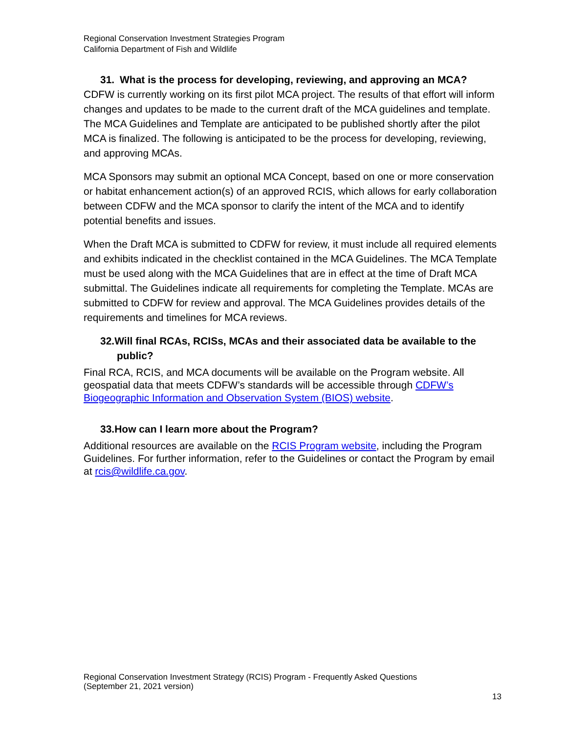Regional Conservation Investment Strategies Program
California Department of Fish and Wildlife
31. What is the process for developing, reviewing, and approving an MCA?
CDFW is currently working on its first pilot MCA project. The results of that effort will inform changes and updates to be made to the current draft of the MCA guidelines and template. The MCA Guidelines and Template are anticipated to be published shortly after the pilot MCA is finalized. The following is anticipated to be the process for developing, reviewing, and approving MCAs.
MCA Sponsors may submit an optional MCA Concept, based on one or more conservation or habitat enhancement action(s) of an approved RCIS, which allows for early collaboration between CDFW and the MCA sponsor to clarify the intent of the MCA and to identify potential benefits and issues.
When the Draft MCA is submitted to CDFW for review, it must include all required elements and exhibits indicated in the checklist contained in the MCA Guidelines. The MCA Template must be used along with the MCA Guidelines that are in effect at the time of Draft MCA submittal. The Guidelines indicate all requirements for completing the Template. MCAs are submitted to CDFW for review and approval. The MCA Guidelines provides details of the requirements and timelines for MCA reviews.
32.Will final RCAs, RCISs, MCAs and their associated data be available to the public?
Final RCA, RCIS, and MCA documents will be available on the Program website. All geospatial data that meets CDFW’s standards will be accessible through CDFW’s Biogeographic Information and Observation System (BIOS) website.
33.How can I learn more about the Program?
Additional resources are available on the RCIS Program website, including the Program Guidelines. For further information, refer to the Guidelines or contact the Program by email at rcis@wildlife.ca.gov.
Regional Conservation Investment Strategy (RCIS) Program - Frequently Asked Questions
(September 21, 2021 version)
13